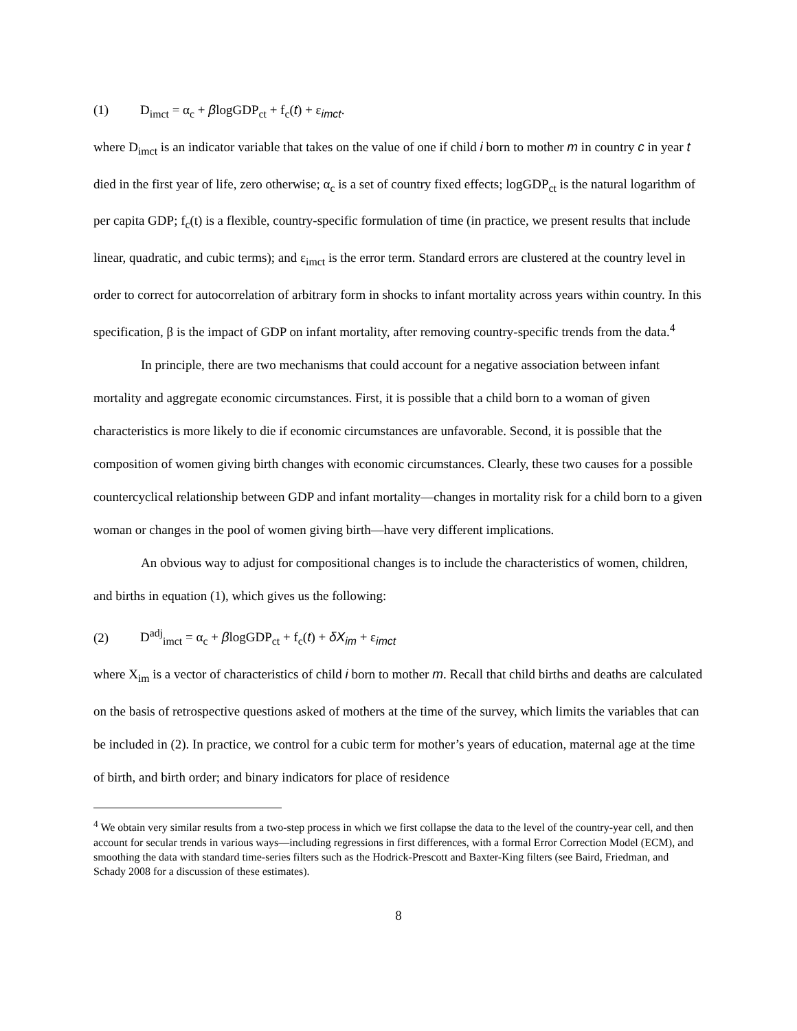(1) D<sub>imct</sub> = α<sub>c</sub> + βlogGDP<sub>ct</sub> + f<sub>c</sub>(t) + ε<sub>imct</sub>.
where D<sub>imct</sub> is an indicator variable that takes on the value of one if child i born to mother m in country c in year t died in the first year of life, zero otherwise; α<sub>c</sub> is a set of country fixed effects; logGDP<sub>ct</sub> is the natural logarithm of per capita GDP; f<sub>c</sub>(t) is a flexible, country-specific formulation of time (in practice, we present results that include linear, quadratic, and cubic terms); and ε<sub>imct</sub> is the error term. Standard errors are clustered at the country level in order to correct for autocorrelation of arbitrary form in shocks to infant mortality across years within country. In this specification, β is the impact of GDP on infant mortality, after removing country-specific trends from the data.<sup>4</sup>
In principle, there are two mechanisms that could account for a negative association between infant mortality and aggregate economic circumstances. First, it is possible that a child born to a woman of given characteristics is more likely to die if economic circumstances are unfavorable. Second, it is possible that the composition of women giving birth changes with economic circumstances. Clearly, these two causes for a possible countercyclical relationship between GDP and infant mortality—changes in mortality risk for a child born to a given woman or changes in the pool of women giving birth—have very different implications.
An obvious way to adjust for compositional changes is to include the characteristics of women, children, and births in equation (1), which gives us the following:
(2) D<sup>adj</sup><sub>imct</sub> = α<sub>c</sub> + βlogGDP<sub>ct</sub> + f<sub>c</sub>(t) + δX<sub>im</sub> + ε<sub>imct</sub>
where X<sub>im</sub> is a vector of characteristics of child i born to mother m. Recall that child births and deaths are calculated on the basis of retrospective questions asked of mothers at the time of the survey, which limits the variables that can be included in (2). In practice, we control for a cubic term for mother’s years of education, maternal age at the time of birth, and birth order; and binary indicators for place of residence
<sup>4</sup> We obtain very similar results from a two-step process in which we first collapse the data to the level of the country-year cell, and then account for secular trends in various ways—including regressions in first differences, with a formal Error Correction Model (ECM), and smoothing the data with standard time-series filters such as the Hodrick-Prescott and Baxter-King filters (see Baird, Friedman, and Schady 2008 for a discussion of these estimates).
8